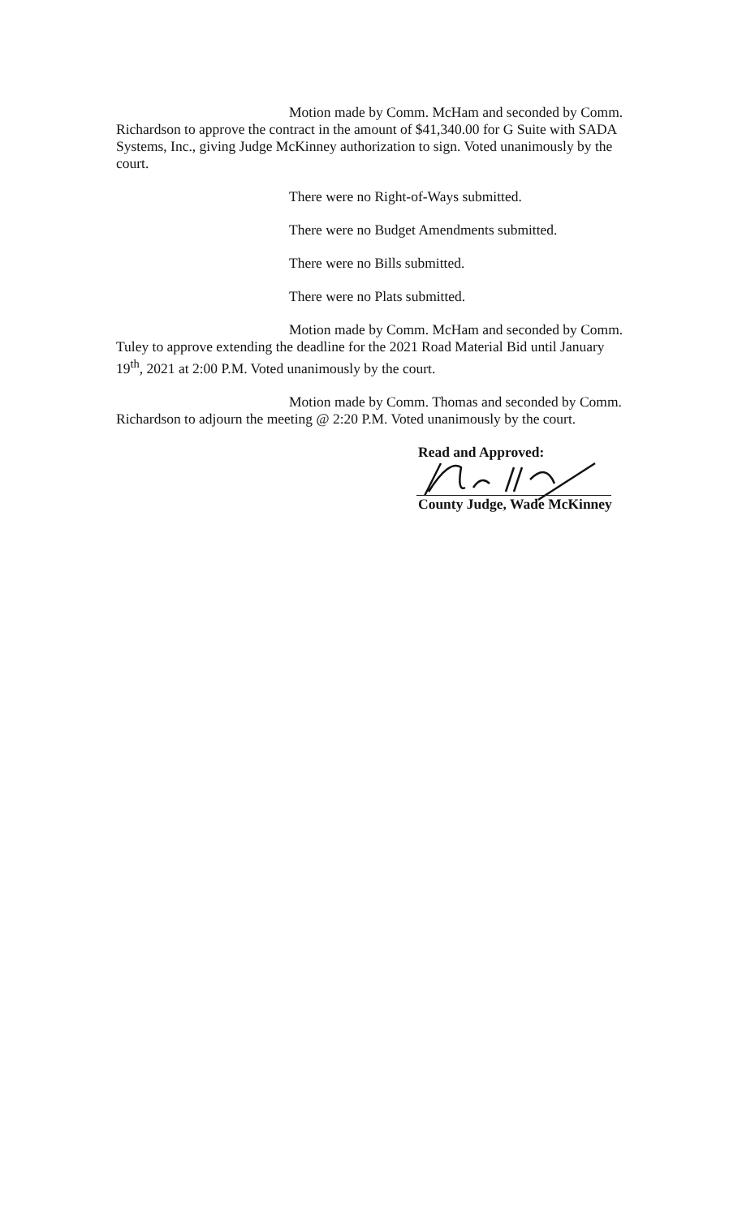Motion made by Comm. McHam and seconded by Comm. Richardson to approve the contract in the amount of $41,340.00 for G Suite with SADA Systems, Inc., giving Judge McKinney authorization to sign. Voted unanimously by the court.
There were no Right-of-Ways submitted.
There were no Budget Amendments submitted.
There were no Bills submitted.
There were no Plats submitted.
Motion made by Comm. McHam and seconded by Comm. Tuley to approve extending the deadline for the 2021 Road Material Bid until January 19<sup>th</sup>, 2021 at 2:00 P.M. Voted unanimously by the court.
Motion made by Comm. Thomas and seconded by Comm. Richardson to adjourn the meeting @ 2:20 P.M. Voted unanimously by the court.
Read and Approved:
County Judge, Wade McKinney